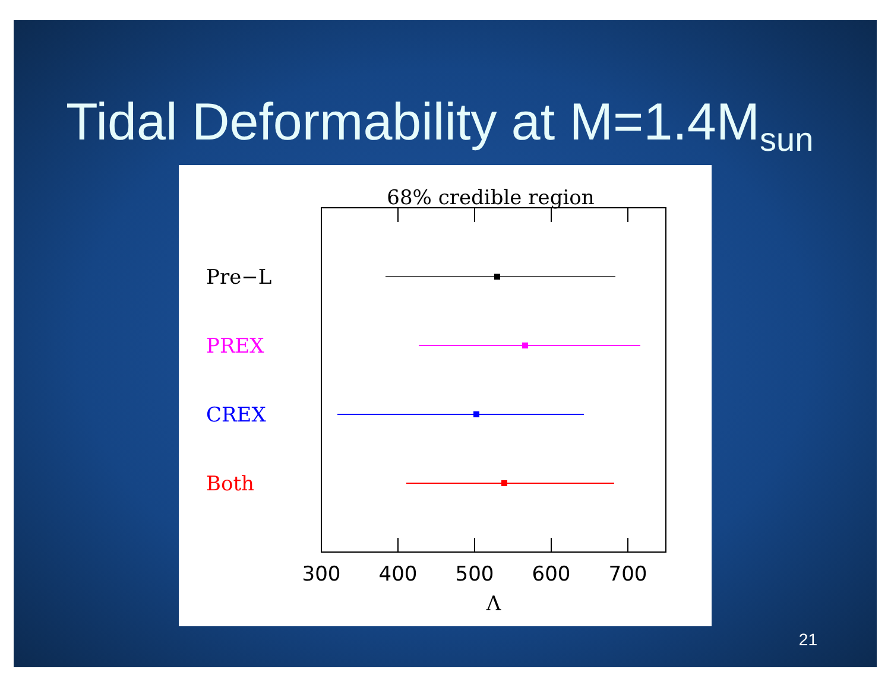Tidal Deformability at M=1.4M<sub>sun</sub>
68% credible region
Pre−L
PREX
CREX
Both
300
400
500
600
700
Λ
21